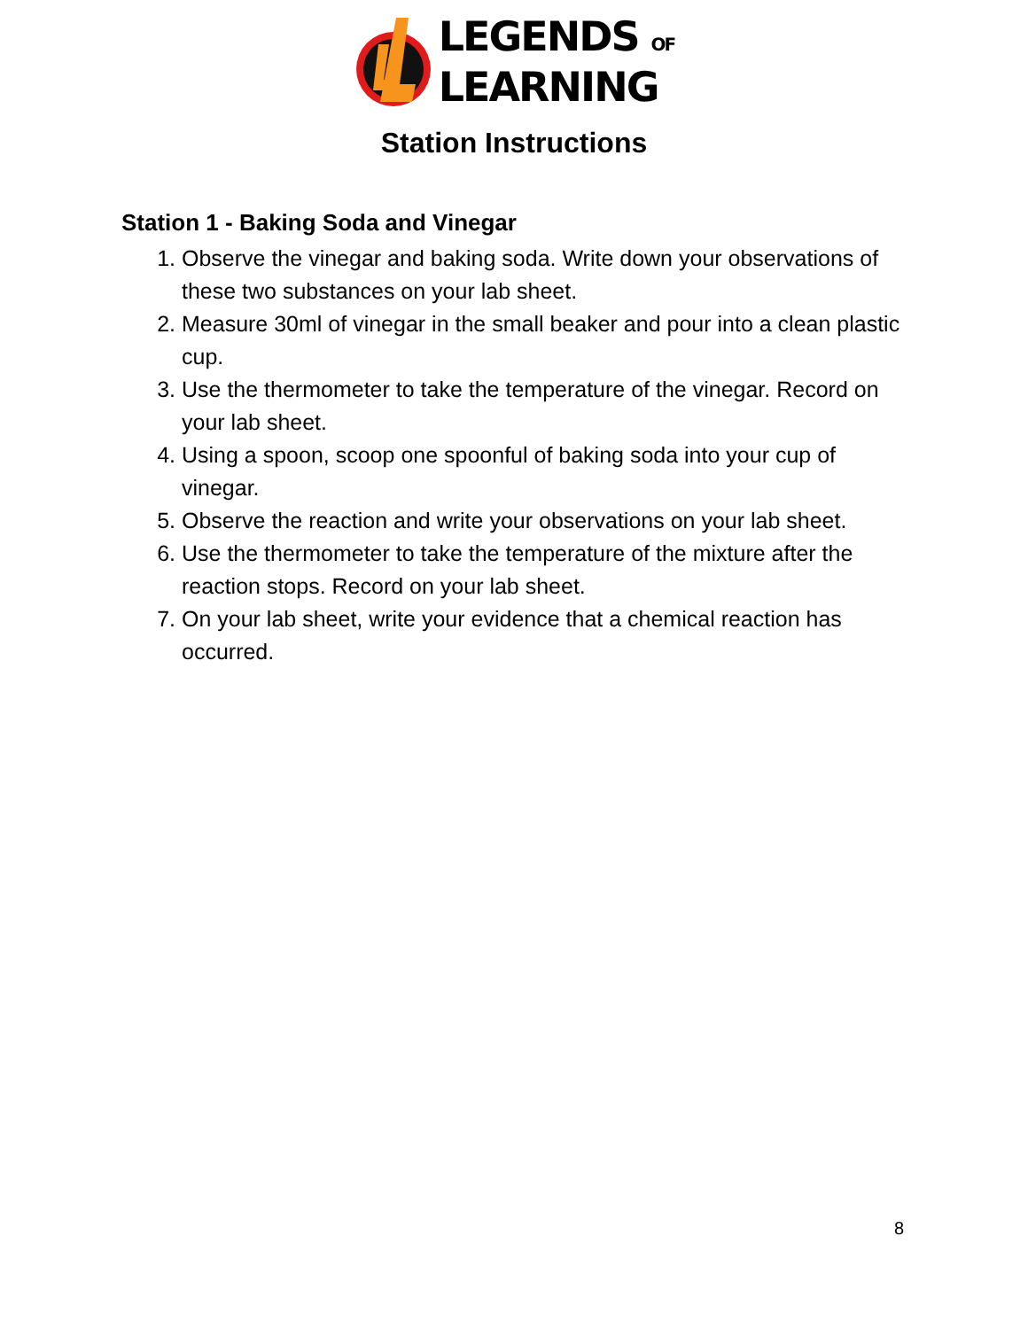LEGENDS OF
LEARNING
Station Instructions
Station 1 - Baking Soda and Vinegar
1. Observe the vinegar and baking soda. Write down your observations of these two substances on your lab sheet.
2. Measure 30ml of vinegar in the small beaker and pour into a clean plastic cup.
3. Use the thermometer to take the temperature of the vinegar. Record on your lab sheet.
4. Using a spoon, scoop one spoonful of baking soda into your cup of vinegar.
5. Observe the reaction and write your observations on your lab sheet.
6. Use the thermometer to take the temperature of the mixture after the reaction stops. Record on your lab sheet.
7. On your lab sheet, write your evidence that a chemical reaction has occurred.
8